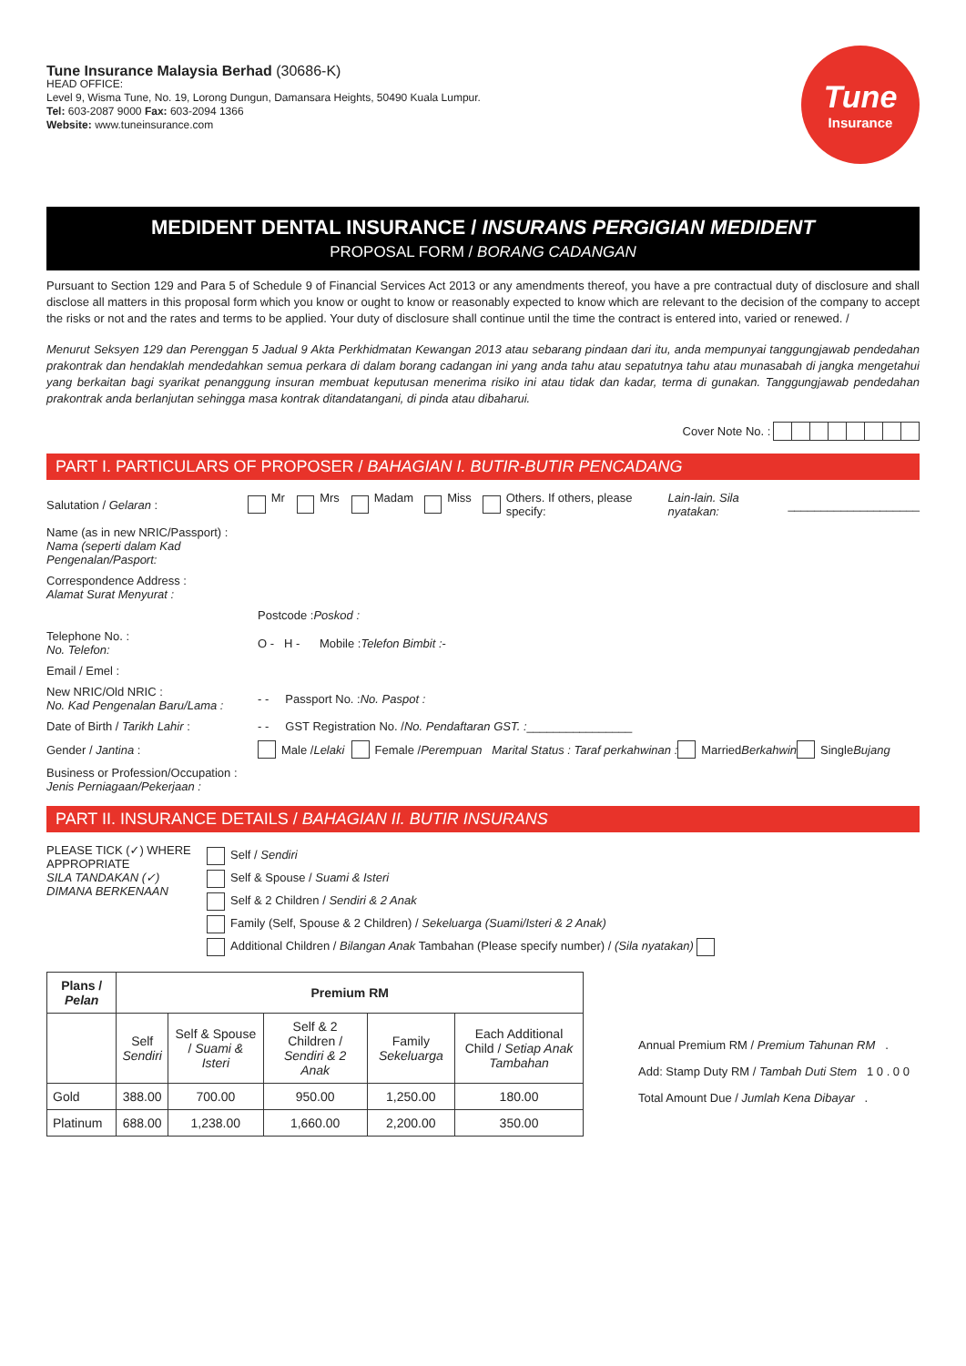Tune Insurance Malaysia Berhad (30686-K)
HEAD OFFICE:
Level 9, Wisma Tune, No. 19, Lorong Dungun, Damansara Heights, 50490 Kuala Lumpur.
Tel: 603-2087 9000 Fax: 603-2094 1366
Website: www.tuneinsurance.com
Tune
Insurance
MEDIDENT DENTAL INSURANCE / INSURANS PERGIGIAN MEDIDENT
PROPOSAL FORM / BORANG CADANGAN
Pursuant to Section 129 and Para 5 of Schedule 9 of Financial Services Act 2013 or any amendments thereof, you have a pre contractual duty of disclosure and shall disclose all matters in this proposal form which you know or ought to know or reasonably expected to know which are relevant to the decision of the company to accept the risks or not and the rates and terms to be applied. Your duty of disclosure shall continue until the time the contract is entered into, varied or renewed. /
Menurut Seksyen 129 dan Perenggan 5 Jadual 9 Akta Perkhidmatan Kewangan 2013 atau sebarang pindaan dari itu, anda mempunyai tanggungjawab pendedahan prakontrak dan hendaklah mendedahkan semua perkara di dalam borang cadangan ini yang anda tahu atau sepatutnya tahu atau munasabah di jangka mengetahui yang berkaitan bagi syarikat penanggung insuran membuat keputusan menerima risiko ini atau tidak dan kadar, terma di gunakan. Tanggungjawab pendedahan prakontrak anda berlanjutan sehingga masa kontrak ditandatangani, di pinda atau dibaharui.
Cover Note No. :
PART I. PARTICULARS OF PROPOSER / BAHAGIAN I. BUTIR-BUTIR PENCADANG
Salutation / Gelaran :
Mr Mrs Madam Miss Others. If others, please specify: Lain-lain. Sila nyatakan: ____________________
Name (as in new NRIC/Passport) :
Nama (seperti dalam Kad Pengenalan/Pasport:
Correspondence Address :
Alamat Surat Menyurat :
Postcode : Poskod :
Telephone No. :
No. Telefon:
O - H - Mobile : Telefon Bimbit : -
Email / Emel :
New NRIC/Old NRIC :
No. Kad Pengenalan Baru/Lama :
- - Passport No. : No. Paspot :
Date of Birth / Tarikh Lahir :
- - GST Registration No. / No. Pendaftaran GST. : ________________
Gender / Jantina :
Male / Lelaki Female / Perempuan Marital Status : Taraf perkahwinan : Married Berkahwin Single Bujang
Business or Profession/Occupation :
Jenis Perniagaan/Pekerjaan :
PART II. INSURANCE DETAILS / BAHAGIAN II. BUTIR INSURANS
PLEASE TICK (✓) WHERE APPROPRIATE
SILA TANDAKAN (✓) DIMANA BERKENAAN
Self / Sendiri
Self & Spouse / Suami & Isteri
Self & 2 Children / Sendiri & 2 Anak
Family (Self, Spouse & 2 Children) / Sekeluarga (Suami/Isteri & 2 Anak)
Additional Children / Bilangan Anak Tambahan (Please specify number) / (Sila nyatakan)
| Plans / Pelan | Premium RM | | | | |
| --- | --- | --- | --- | --- | --- |
| | Self Sendiri | Self & Spouse / Suami & Isteri | Self & 2 Children / Sendiri & 2 Anak | Family Sekeluarga | Each Additional Child / Setiap Anak Tambahan |
| Gold | 388.00 | 700.00 | 950.00 | 1,250.00 | 180.00 |
| Platinum | 688.00 | 1,238.00 | 1,660.00 | 2,200.00 | 350.00 |
Annual Premium RM / Premium Tahunan RM .
Add: Stamp Duty RM / Tambah Duti Stem 1 0 . 0 0
Total Amount Due / Jumlah Kena Dibayar .